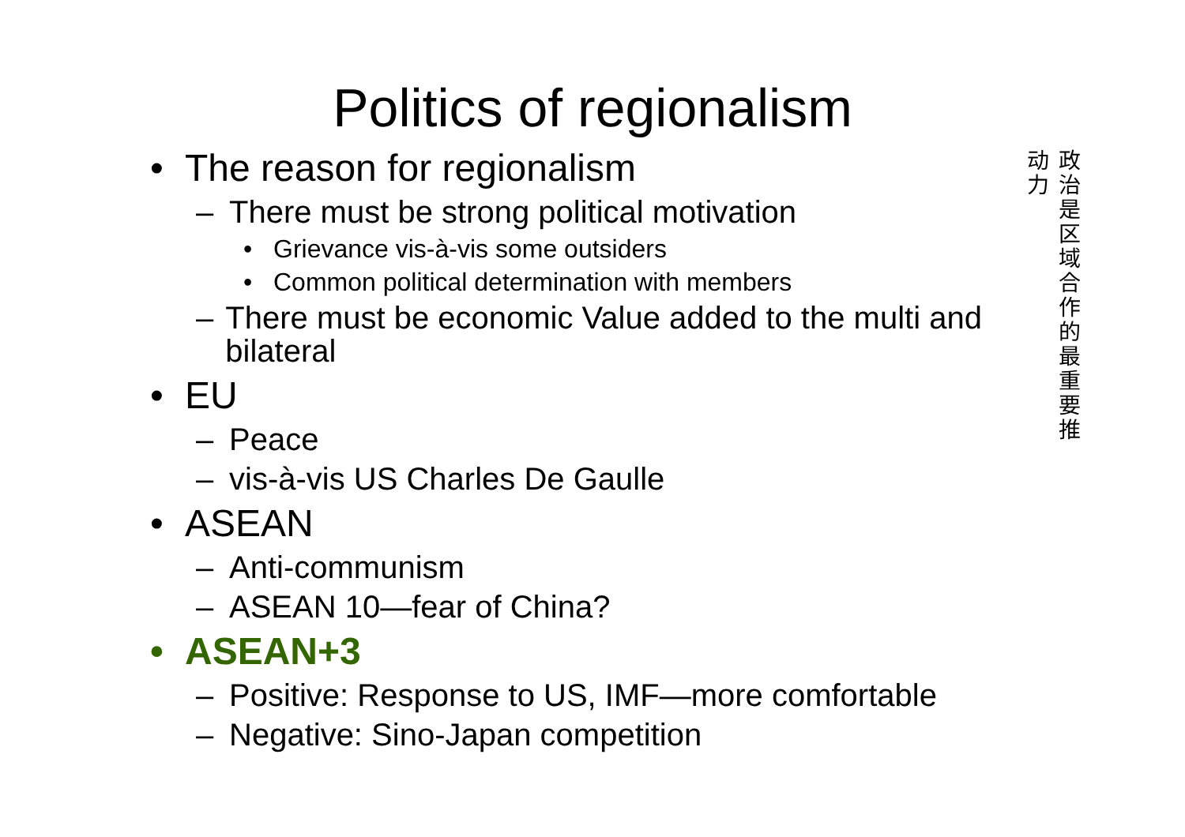Politics of regionalism
• The reason for regionalism
– There must be strong political motivation
• Grievance vis-à-vis some outsiders
• Common political determination with members
– There must be economic Value added to the multi and bilateral
• EU
– Peace
– vis-à-vis US Charles De Gaulle
• ASEAN
– Anti-communism
– ASEAN 10—fear of China?
• ASEAN+3
– Positive: Response to US, IMF—more comfortable
– Negative: Sino-Japan competition
政治是区域合作的最重要推
动力